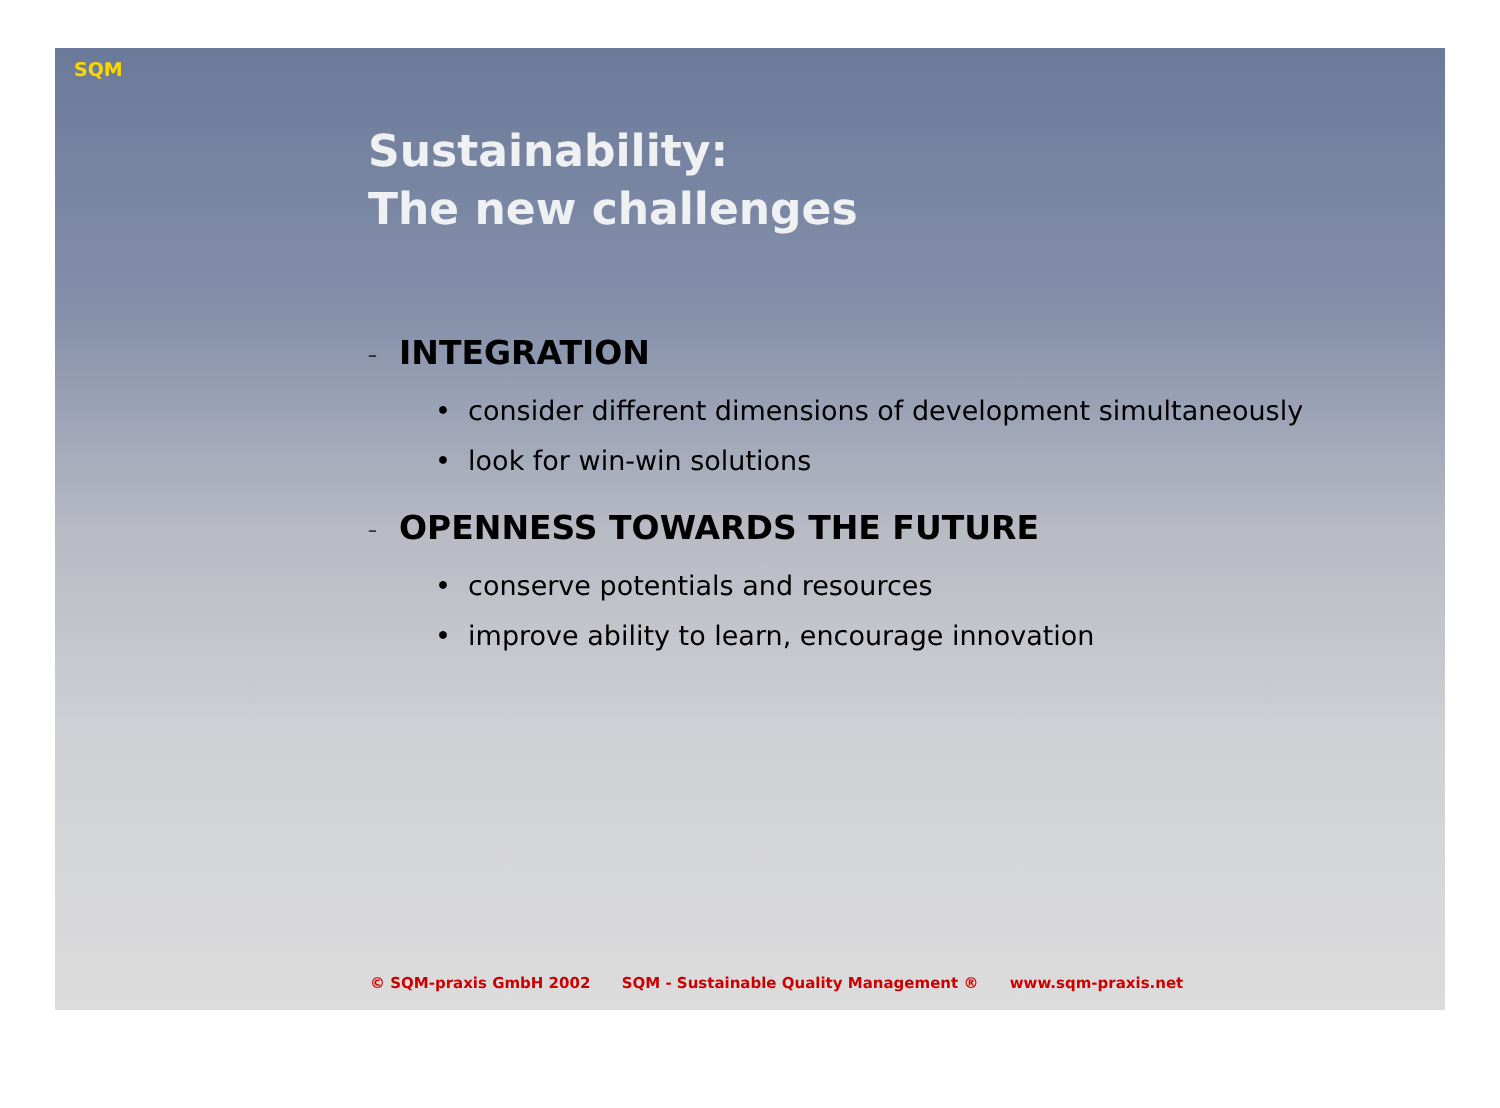SQM
Sustainability:
The new challenges
– INTEGRATION
• consider different dimensions of development simultaneously
• look for win-win solutions
– OPENNESS TOWARDS THE FUTURE
• conserve potentials and resources
• improve ability to learn, encourage innovation
© SQM-praxis GmbH 2002 SQM - Sustainable Quality Management ® www.sqm-praxis.net